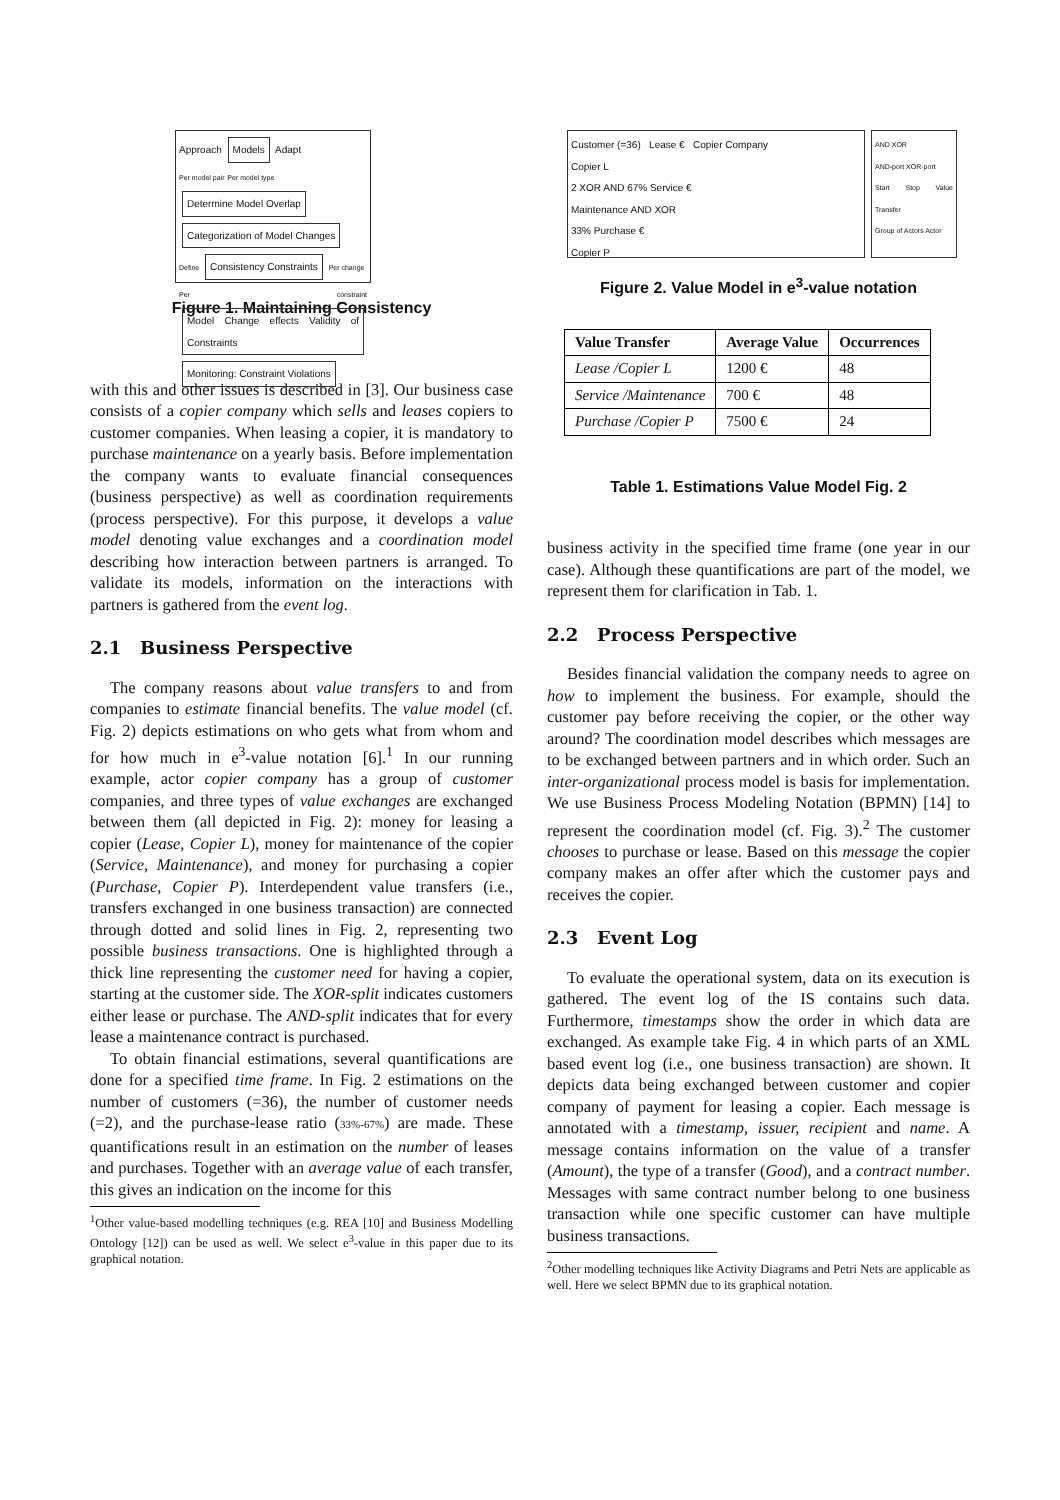Approach Models Adapt
Per model pair Per model type
Determine Model Overlap Categorization of Model Changes
Define Consistency Constraints Per change
Per constraint Model Change effects Validity of Constraints Monitoring: Constraint Violations
Figure 1. Maintaining Consistency
with this and other issues is described in [3]. Our business case consists of a copier company which sells and leases copiers to customer companies. When leasing a copier, it is mandatory to purchase maintenance on a yearly basis. Before implementation the company wants to evaluate financial consequences (business perspective) as well as coordination requirements (process perspective). For this purpose, it develops a value model denoting value exchanges and a coordination model describing how interaction between partners is arranged. To validate its models, information on the interactions with partners is gathered from the event log.
2.1 Business Perspective
The company reasons about value transfers to and from companies to estimate financial benefits. The value model (cf. Fig. 2) depicts estimations on who gets what from whom and for how much in e<sup>3</sup>-value notation [6].<sup>1</sup> In our running example, actor copier company has a group of customer companies, and three types of value exchanges are exchanged between them (all depicted in Fig. 2): money for leasing a copier (Lease, Copier L), money for maintenance of the copier (Service, Maintenance), and money for purchasing a copier (Purchase, Copier P). Interdependent value transfers (i.e., transfers exchanged in one business transaction) are connected through dotted and solid lines in Fig. 2, representing two possible business transactions. One is highlighted through a thick line representing the customer need for having a copier, starting at the customer side. The XOR-split indicates customers either lease or purchase. The AND-split indicates that for every lease a maintenance contract is purchased.
To obtain financial estimations, several quantifications are done for a specified time frame. In Fig. 2 estimations on the number of customers (=36), the number of customer needs (=2), and the purchase-lease ratio (33%-67%) are made. These quantifications result in an estimation on the number of leases and purchases. Together with an average value of each transfer, this gives an indication on the income for this
<sup>1</sup> Other value-based modelling techniques (e.g. REA [10] and Business Modelling Ontology [12]) can be used as well. We select e<sup>3</sup>-value in this paper due to its graphical notation.
Customer (=36) Lease € Copier Company
Copier L
2 XOR AND 67% Service €
Maintenance AND XOR
33% Purchase €
Copier P
AND XOR
AND-port XOR-port
Start Stop Value Transfer
Group of Actors Actor
Figure 2. Value Model in e<sup>3</sup>-value notation
| Value Transfer | Average Value | Occurrences |
| --- | --- | --- |
| Lease /Copier L | 1200 € | 48 |
| Service /Maintenance | 700 € | 48 |
| Purchase /Copier P | 7500 € | 24 |
Table 1. Estimations Value Model Fig. 2
business activity in the specified time frame (one year in our case). Although these quantifications are part of the model, we represent them for clarification in Tab. 1.
2.2 Process Perspective
Besides financial validation the company needs to agree on how to implement the business. For example, should the customer pay before receiving the copier, or the other way around? The coordination model describes which messages are to be exchanged between partners and in which order. Such an inter-organizational process model is basis for implementation. We use Business Process Modeling Notation (BPMN) [14] to represent the coordination model (cf. Fig. 3).<sup>2</sup> The customer chooses to purchase or lease. Based on this message the copier company makes an offer after which the customer pays and receives the copier.
2.3 Event Log
To evaluate the operational system, data on its execution is gathered. The event log of the IS contains such data. Furthermore, timestamps show the order in which data are exchanged. As example take Fig. 4 in which parts of an XML based event log (i.e., one business transaction) are shown. It depicts data being exchanged between customer and copier company of payment for leasing a copier. Each message is annotated with a timestamp, issuer, recipient and name. A message contains information on the value of a transfer (Amount), the type of a transfer (Good), and a contract number. Messages with same contract number belong to one business transaction while one specific customer can have multiple business transactions.
<sup>2</sup> Other modelling techniques like Activity Diagrams and Petri Nets are applicable as well. Here we select BPMN due to its graphical notation.